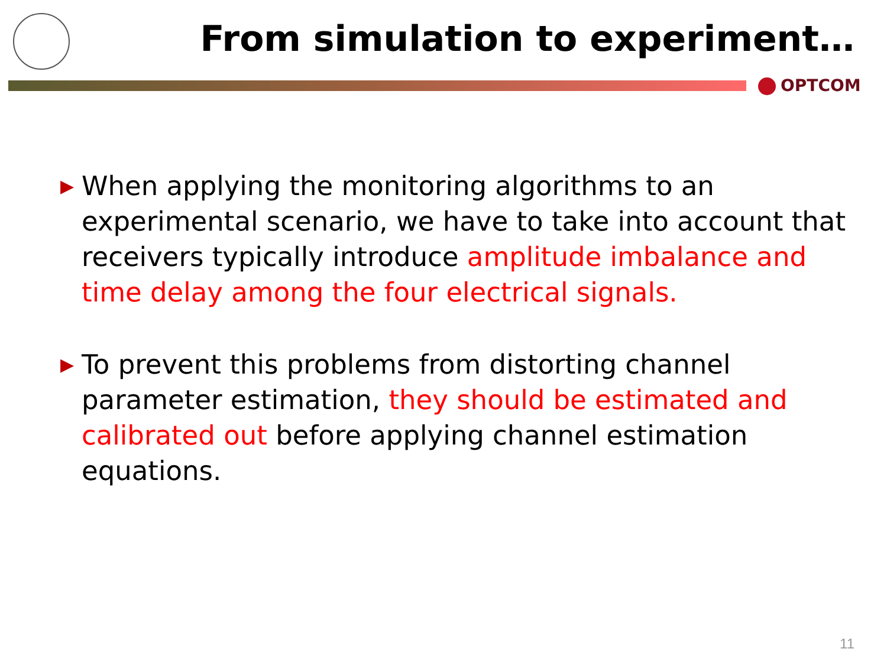From simulation to experiment…
OPTCOM
▶ When applying the monitoring algorithms to an experimental scenario, we have to take into account that receivers typically introduce amplitude imbalance and time delay among the four electrical signals.
▶ To prevent this problems from distorting channel parameter estimation, they should be estimated and calibrated out before applying channel estimation equations.
11